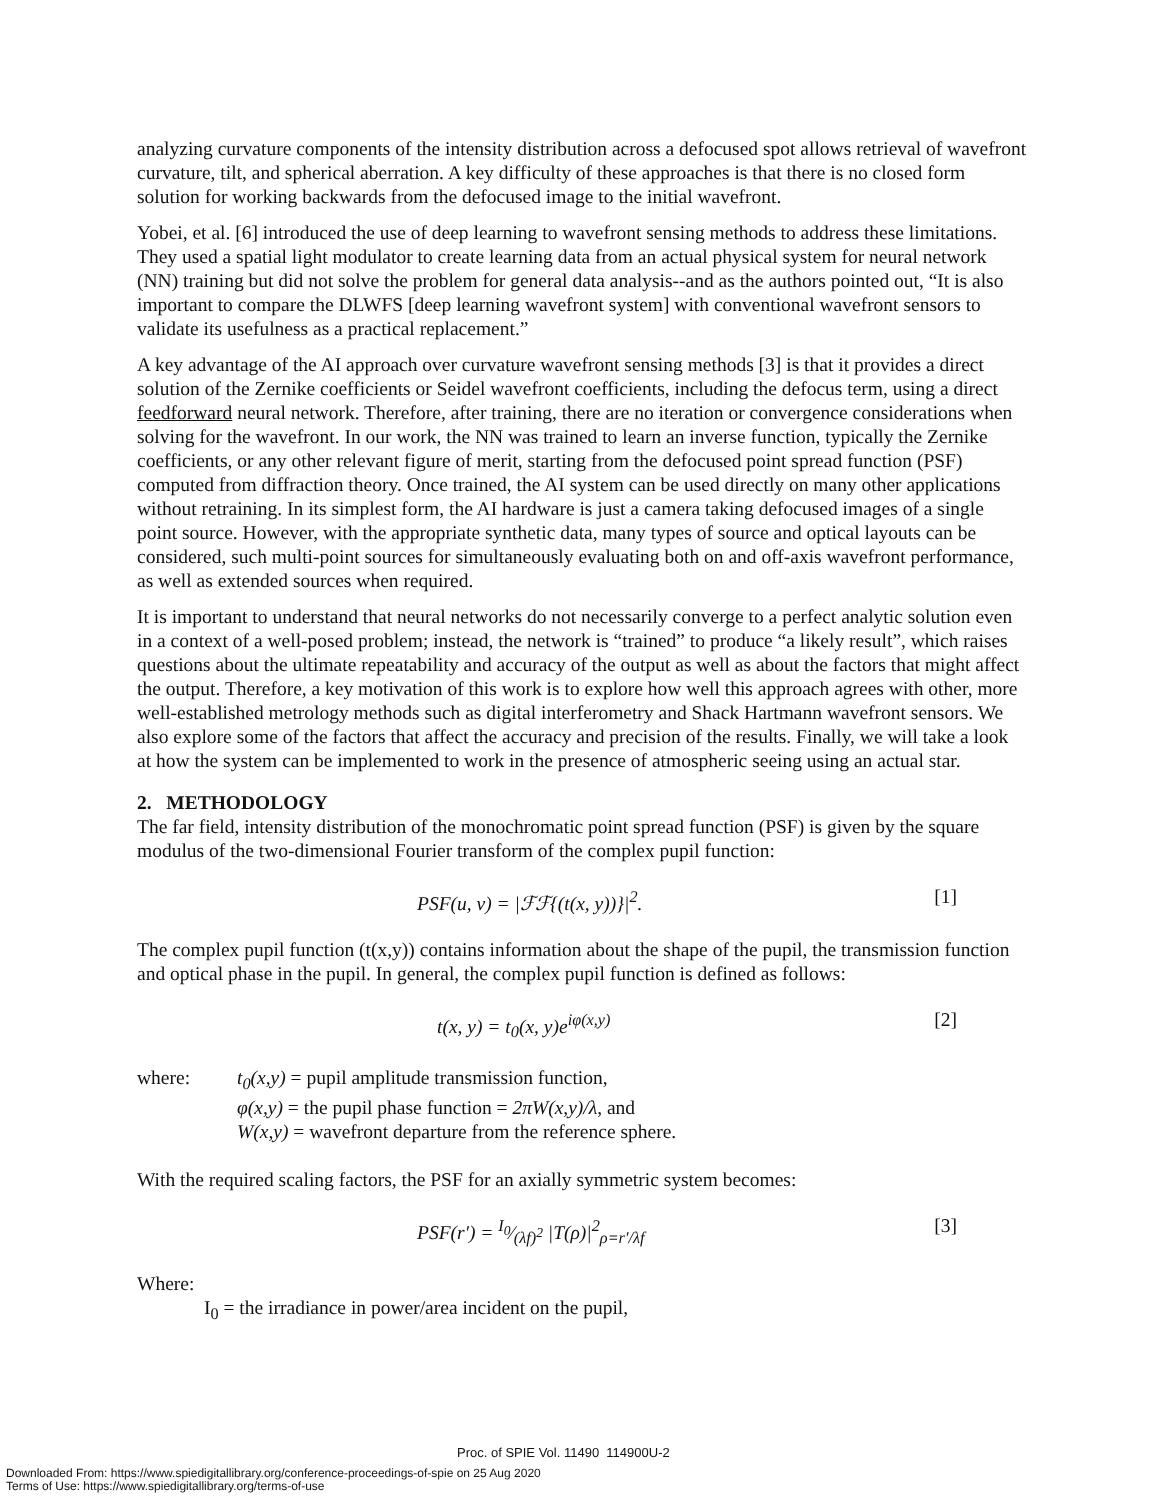analyzing curvature components of the intensity distribution across a defocused spot allows retrieval of wavefront curvature, tilt, and spherical aberration. A key difficulty of these approaches is that there is no closed form solution for working backwards from the defocused image to the initial wavefront.
Yobei, et al. [6] introduced the use of deep learning to wavefront sensing methods to address these limitations. They used a spatial light modulator to create learning data from an actual physical system for neural network (NN) training but did not solve the problem for general data analysis--and as the authors pointed out, “It is also important to compare the DLWFS [deep learning wavefront system] with conventional wavefront sensors to validate its usefulness as a practical replacement.”
A key advantage of the AI approach over curvature wavefront sensing methods [3] is that it provides a direct solution of the Zernike coefficients or Seidel wavefront coefficients, including the defocus term, using a direct feedforward neural network. Therefore, after training, there are no iteration or convergence considerations when solving for the wavefront. In our work, the NN was trained to learn an inverse function, typically the Zernike coefficients, or any other relevant figure of merit, starting from the defocused point spread function (PSF) computed from diffraction theory. Once trained, the AI system can be used directly on many other applications without retraining. In its simplest form, the AI hardware is just a camera taking defocused images of a single point source. However, with the appropriate synthetic data, many types of source and optical layouts can be considered, such multi-point sources for simultaneously evaluating both on and off-axis wavefront performance, as well as extended sources when required.
It is important to understand that neural networks do not necessarily converge to a perfect analytic solution even in a context of a well-posed problem; instead, the network is “trained” to produce “a likely result”, which raises questions about the ultimate repeatability and accuracy of the output as well as about the factors that might affect the output. Therefore, a key motivation of this work is to explore how well this approach agrees with other, more well-established metrology methods such as digital interferometry and Shack Hartmann wavefront sensors. We also explore some of the factors that affect the accuracy and precision of the results. Finally, we will take a look at how the system can be implemented to work in the presence of atmospheric seeing using an actual star.
2. METHODOLOGY
The far field, intensity distribution of the monochromatic point spread function (PSF) is given by the square modulus of the two-dimensional Fourier transform of the complex pupil function:
PSF(u, v) = |ℱℱ{(t(x, y))}|<sup>2</sup>. [1]
The complex pupil function (t(x,y)) contains information about the shape of the pupil, the transmission function and optical phase in the pupil. In general, the complex pupil function is defined as follows:
t(x, y) = t<sub>0</sub>(x, y)e<sup>iφ(x,y)</sup> [2]
where: t<sub>0</sub>(x,y) = pupil amplitude transmission function,
φ(x,y) = the pupil phase function = 2πW(x,y)/λ, and
W(x,y) = wavefront departure from the reference sphere.
With the required scaling factors, the PSF for an axially symmetric system becomes:
PSF(r′) = I<sub>0</sub>⁄(λf)<sup>2</sup> |T(ρ)|<sup>2</sup><sub>ρ=r′/λf</sub> [3]
Where:
I<sub>0</sub> = the irradiance in power/area incident on the pupil,
Proc. of SPIE Vol. 11490 114900U-2
Downloaded From: https://www.spiedigitallibrary.org/conference-proceedings-of-spie on 25 Aug 2020
Terms of Use: https://www.spiedigitallibrary.org/terms-of-use